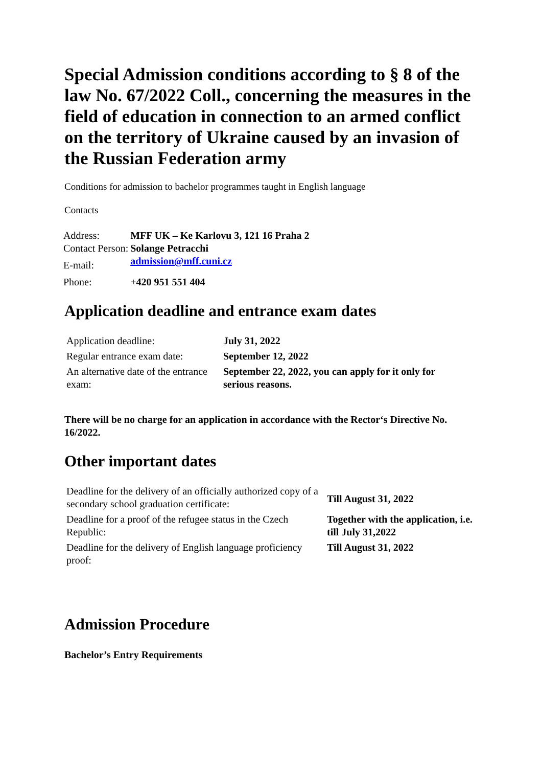Special Admission conditions according to § 8 of the law No. 67/2022 Coll., concerning the measures in the field of education in connection to an armed conflict on the territory of Ukraine caused by an invasion of the Russian Federation army
Conditions for admission to bachelor programmes taught in English language
Contacts
| Address: | MFF UK – Ke Karlovu 3, 121 16 Praha 2 |
| Contact Person: | Solange Petracchi |
| E-mail: | admission@mff.cuni.cz |
| Phone: | +420 951 551 404 |
Application deadline and entrance exam dates
| Application deadline: | July 31, 2022 |
| Regular entrance exam date: | September 12, 2022 |
| An alternative date of the entrance exam: | September 22, 2022, you can apply for it only for serious reasons. |
There will be no charge for an application in accordance with the Rector‘s Directive No. 16/2022.
Other important dates
| Deadline for the delivery of an officially authorized copy of a secondary school graduation certificate: | Till August 31, 2022 |
| Deadline for a proof of the refugee status in the Czech Republic: | Together with the application, i.e. till July 31,2022 |
| Deadline for the delivery of English language proficiency proof: | Till August 31, 2022 |
Admission Procedure
Bachelor’s Entry Requirements